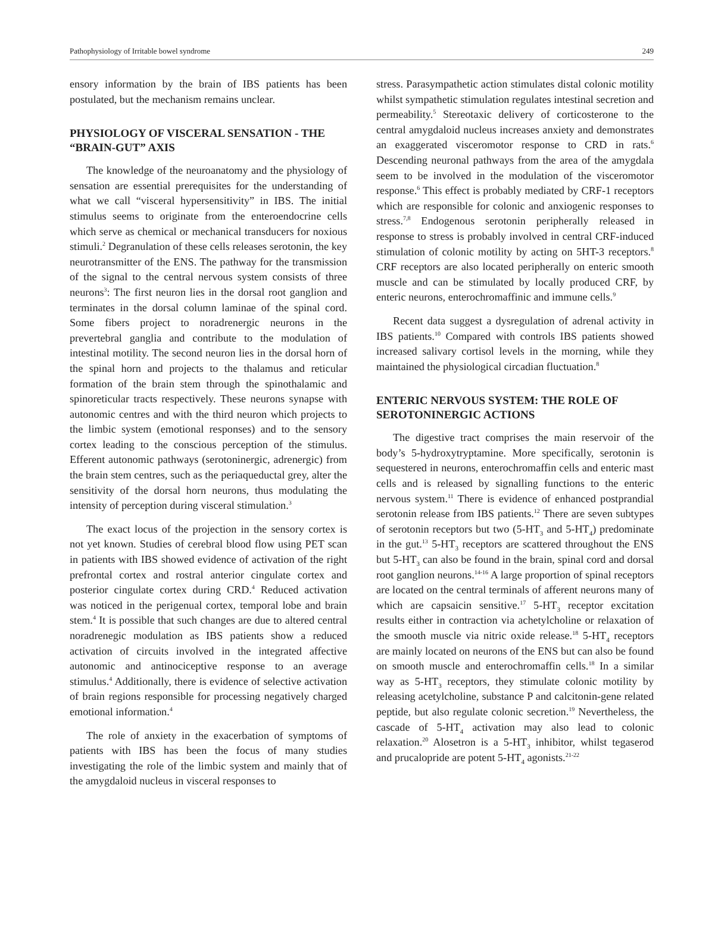Pathophysiology of Irritable bowel syndrome 249
ensory information by the brain of IBS patients has been postulated, but the mechanism remains unclear.
PHYSIOLOGY OF VISCERAL SENSATION - THE “BRAIN-GUT” AXIS
The knowledge of the neuroanatomy and the physiology of sensation are essential prerequisites for the understanding of what we call “visceral hypersensitivity” in IBS. The initial stimulus seems to originate from the enteroendocrine cells which serve as chemical or mechanical transducers for noxious stimuli.<sup>2</sup> Degranulation of these cells releases serotonin, the key neurotransmitter of the ENS. The pathway for the transmission of the signal to the central nervous system consists of three neurons<sup>3</sup>: The first neuron lies in the dorsal root ganglion and terminates in the dorsal column laminae of the spinal cord. Some fibers project to noradrenergic neurons in the prevertebral ganglia and contribute to the modulation of intestinal motility. The second neuron lies in the dorsal horn of the spinal horn and projects to the thalamus and reticular formation of the brain stem through the spinothalamic and spinoreticular tracts respectively. These neurons synapse with autonomic centres and with the third neuron which projects to the limbic system (emotional responses) and to the sensory cortex leading to the conscious perception of the stimulus. Efferent autonomic pathways (serotoninergic, adrenergic) from the brain stem centres, such as the periaqueductal grey, alter the sensitivity of the dorsal horn neurons, thus modulating the intensity of perception during visceral stimulation.<sup>3</sup>
The exact locus of the projection in the sensory cortex is not yet known. Studies of cerebral blood flow using PET scan in patients with IBS showed evidence of activation of the right prefrontal cortex and rostral anterior cingulate cortex and posterior cingulate cortex during CRD.<sup>4</sup> Reduced activation was noticed in the perigenual cortex, temporal lobe and brain stem.<sup>4</sup> It is possible that such changes are due to altered central noradrenegic modulation as IBS patients show a reduced activation of circuits involved in the integrated affective autonomic and antinociceptive response to an average stimulus.<sup>4</sup> Additionally, there is evidence of selective activation of brain regions responsible for processing negatively charged emotional information.<sup>4</sup>
The role of anxiety in the exacerbation of symptoms of patients with IBS has been the focus of many studies investigating the role of the limbic system and mainly that of the amygdaloid nucleus in visceral responses to
stress. Parasympathetic action stimulates distal colonic motility whilst sympathetic stimulation regulates intestinal secretion and permeability.<sup>5</sup> Stereotaxic delivery of corticosterone to the central amygdaloid nucleus increases anxiety and demonstrates an exaggerated visceromotor response to CRD in rats.<sup>6</sup> Descending neuronal pathways from the area of the amygdala seem to be involved in the modulation of the visceromotor response.<sup>6</sup> This effect is probably mediated by CRF-1 receptors which are responsible for colonic and anxiogenic responses to stress.<sup>7,8</sup> Endogenous serotonin peripherally released in response to stress is probably involved in central CRF-induced stimulation of colonic motility by acting on 5HT-3 receptors.<sup>8</sup> CRF receptors are also located peripherally on enteric smooth muscle and can be stimulated by locally produced CRF, by enteric neurons, enterochromaffinic and immune cells.<sup>9</sup>
Recent data suggest a dysregulation of adrenal activity in IBS patients.<sup>10</sup> Compared with controls IBS patients showed increased salivary cortisol levels in the morning, while they maintained the physiological circadian fluctuation.<sup>8</sup>
ENTERIC NERVOUS SYSTEM: THE ROLE OF SEROTONINERGIC ACTIONS
The digestive tract comprises the main reservoir of the body’s 5-hydroxytryptamine. More specifically, serotonin is sequestered in neurons, enterochromaffin cells and enteric mast cells and is released by signalling functions to the enteric nervous system.<sup>11</sup> There is evidence of enhanced postprandial serotonin release from IBS patients.<sup>12</sup> There are seven subtypes of serotonin receptors but two (5-HT<sub>3</sub> and 5-HT<sub>4</sub>) predominate in the gut.<sup>13</sup> 5-HT<sub>3</sub> receptors are scattered throughout the ENS but 5-HT<sub>3</sub> can also be found in the brain, spinal cord and dorsal root ganglion neurons.<sup>14-16</sup> A large proportion of spinal receptors are located on the central terminals of afferent neurons many of which are capsaicin sensitive.<sup>17</sup> 5-HT<sub>3</sub> receptor excitation results either in contraction via achetylcholine or relaxation of the smooth muscle via nitric oxide release.<sup>18</sup> 5-HT<sub>4</sub> receptors are mainly located on neurons of the ENS but can also be found on smooth muscle and enterochromaffin cells.<sup>18</sup> In a similar way as 5-HT<sub>3</sub> receptors, they stimulate colonic motility by releasing acetylcholine, substance P and calcitonin-gene related peptide, but also regulate colonic secretion.<sup>19</sup> Nevertheless, the cascade of 5-HT<sub>4</sub> activation may also lead to colonic relaxation.<sup>20</sup> Alosetron is a 5-HT<sub>3</sub> inhibitor, whilst tegaserod and prucalopride are potent 5-HT<sub>4</sub> agonists.<sup>21-22</sup>